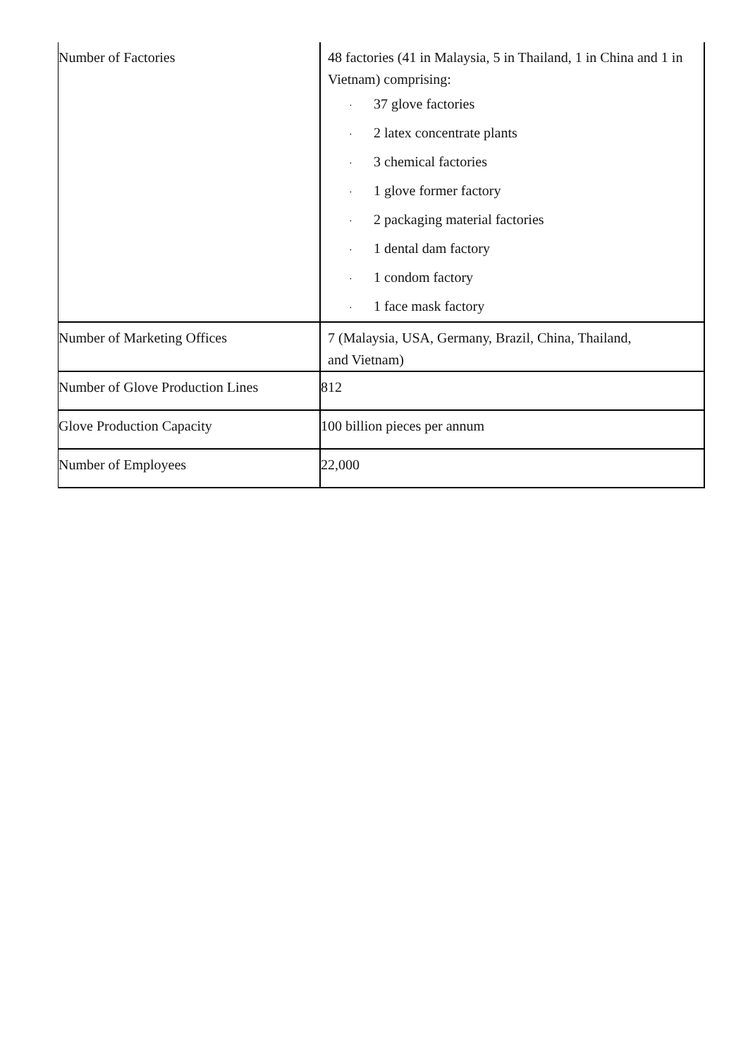| Number of Factories | 48 factories (41 in Malaysia, 5 in Thailand, 1 in China and 1 in Vietnam) comprising: · 37 glove factories · 2 latex concentrate plants · 3 chemical factories · 1 glove former factory · 2 packaging material factories · 1 dental dam factory · 1 condom factory · 1 face mask factory |
| Number of Marketing Offices | 7 (Malaysia, USA, Germany, Brazil, China, Thailand, and Vietnam) |
| Number of Glove Production Lines | 812 |
| Glove Production Capacity | 100 billion pieces per annum |
| Number of Employees | 22,000 |